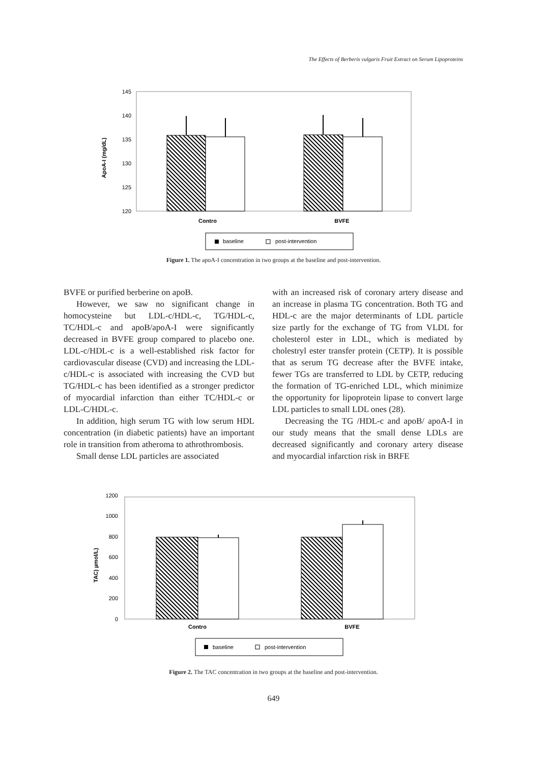The Effects of Berberis vulgaris Fruit Extract on Serum Lipoproteins
145
140
135
130
125
120
ApoA-I (mg/dL)
Contro
BVFE
baseline
post-intervention
Figure 1. The apoA-I concentration in two groups at the baseline and post-intervention.
BVFE or purified berberine on apoB.
However, we saw no significant change in homocysteine but LDL-c/HDL-c, TG/HDL-c, TC/HDL-c and apoB/apoA-I were significantly decreased in BVFE group compared to placebo one. LDL-c/HDL-c is a well-established risk factor for cardiovascular disease (CVD) and increasing the LDL-c/HDL-c is associated with increasing the CVD but TG/HDL-c has been identified as a stronger predictor of myocardial infarction than either TC/HDL-c or LDL-C/HDL-c.
In addition, high serum TG with low serum HDL concentration (in diabetic patients) have an important role in transition from atheroma to athrothrombosis.
Small dense LDL particles are associated
with an increased risk of coronary artery disease and an increase in plasma TG concentration. Both TG and HDL-c are the major determinants of LDL particle size partly for the exchange of TG from VLDL for cholesterol ester in LDL, which is mediated by cholestryl ester transfer protein (CETP). It is possible that as serum TG decrease after the BVFE intake, fewer TGs are transferred to LDL by CETP, reducing the formation of TG-enriched LDL, which minimize the opportunity for lipoprotein lipase to convert large LDL particles to small LDL ones (28).
Decreasing the TG /HDL-c and apoB/ apoA-I in our study means that the small dense LDLs are decreased significantly and coronary artery disease and myocardial infarction risk in BRFE
1200
1000
800
600
400
200
0
TAC) µmol/L)
Contro
BVFE
baseline
post-intervention
Figure 2. The TAC concentration in two groups at the baseline and post-intervention.
649